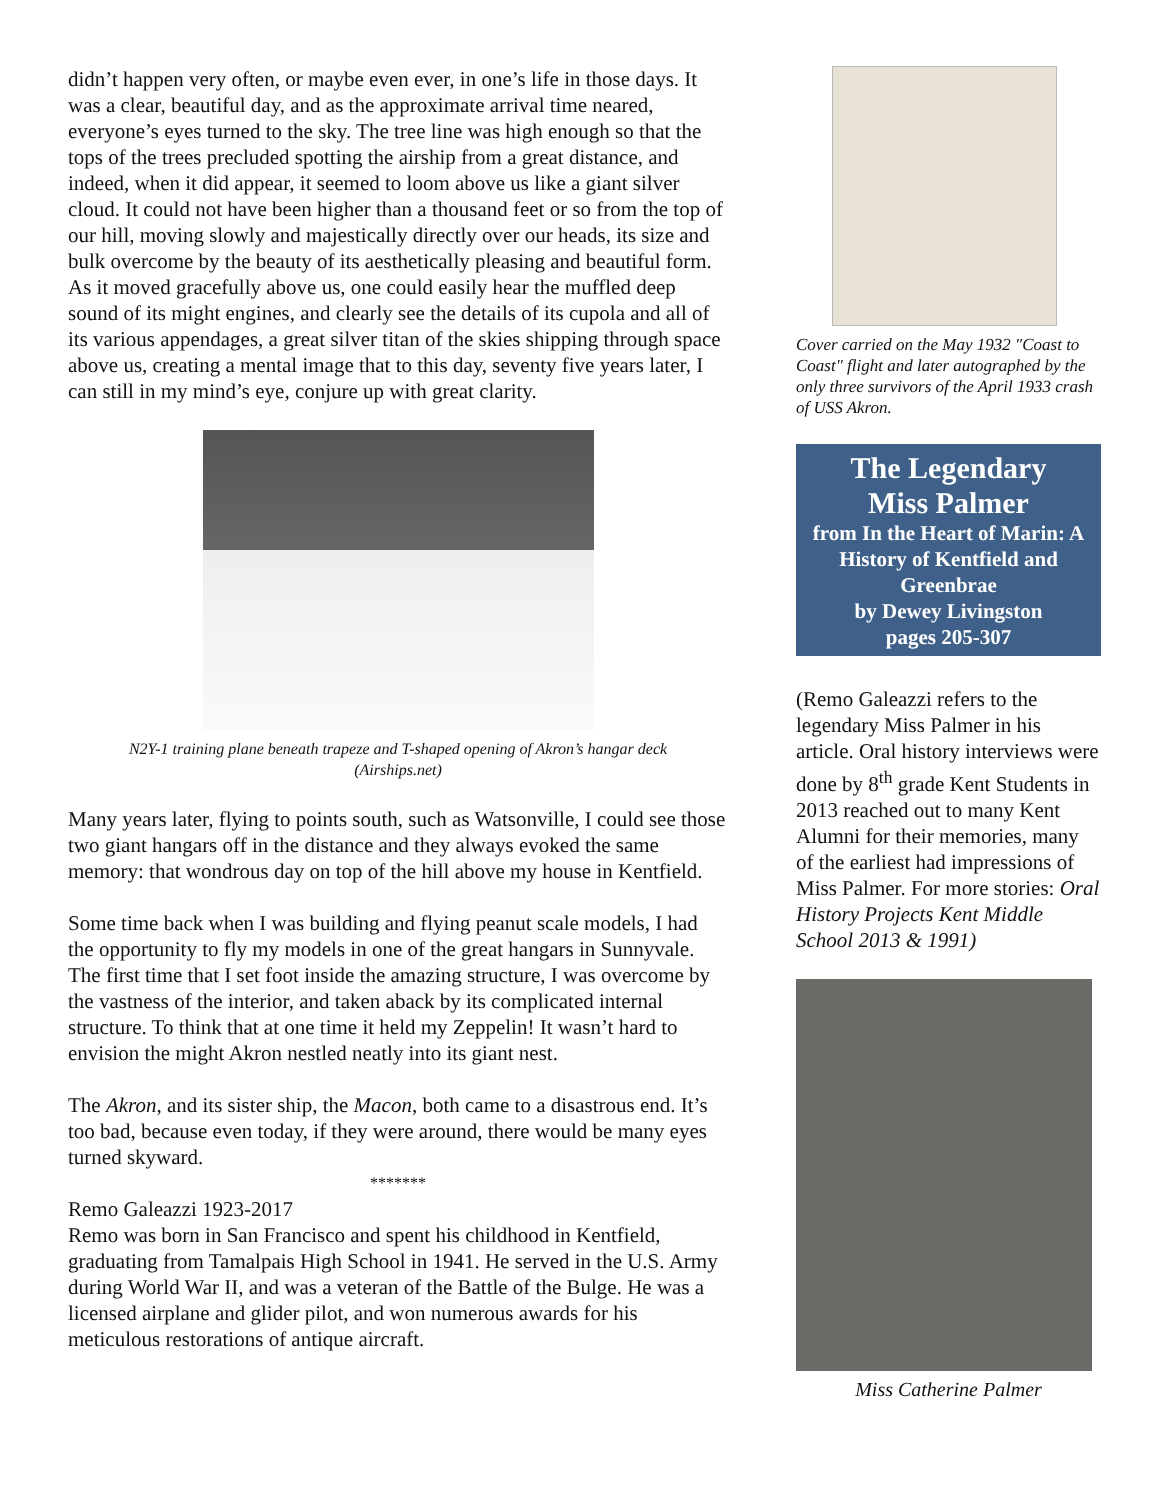didn’t happen very often, or maybe even ever, in one’s life in those days. It was a clear, beautiful day, and as the approximate arrival time neared, everyone’s eyes turned to the sky. The tree line was high enough so that the tops of the trees precluded spotting the airship from a great distance, and indeed, when it did appear, it seemed to loom above us like a giant silver cloud. It could not have been higher than a thousand feet or so from the top of our hill, moving slowly and majestically directly over our heads, its size and bulk overcome by the beauty of its aesthetically pleasing and beautiful form. As it moved gracefully above us, one could easily hear the muffled deep sound of its might engines, and clearly see the details of its cupola and all of its various appendages, a great silver titan of the skies shipping through space above us, creating a mental image that to this day, seventy five years later, I can still in my mind’s eye, conjure up with great clarity.
N2Y-1 training plane beneath trapeze and T-shaped opening of Akron’s hangar deck
(Airships.net)
Many years later, flying to points south, such as Watsonville, I could see those two giant hangars off in the distance and they always evoked the same memory: that wondrous day on top of the hill above my house in Kentfield.
Some time back when I was building and flying peanut scale models, I had the opportunity to fly my models in one of the great hangars in Sunnyvale. The first time that I set foot inside the amazing structure, I was overcome by the vastness of the interior, and taken aback by its complicated internal structure. To think that at one time it held my Zeppelin! It wasn’t hard to envision the might Akron nestled neatly into its giant nest.
The Akron, and its sister ship, the Macon, both came to a disastrous end. It’s too bad, because even today, if they were around, there would be many eyes turned skyward.
*******
Remo Galeazzi 1923-2017
Remo was born in San Francisco and spent his childhood in Kentfield, graduating from Tamalpais High School in 1941. He served in the U.S. Army during World War II, and was a veteran of the Battle of the Bulge. He was a licensed airplane and glider pilot, and won numerous awards for his meticulous restorations of antique aircraft.
Cover carried on the May 1932 "Coast to Coast" flight and later autographed by the only three survivors of the April 1933 crash of USS Akron.
The Legendary
Miss Palmer
from In the Heart of Marin: A History of Kentfield and Greenbrae
by Dewey Livingston
pages 205-307
(Remo Galeazzi refers to the legendary Miss Palmer in his article. Oral history interviews were done by 8<sup>th</sup> grade Kent Students in 2013 reached out to many Kent Alumni for their memories, many of the earliest had impressions of Miss Palmer. For more stories: Oral History Projects Kent Middle School 2013 & 1991)
Miss Catherine Palmer